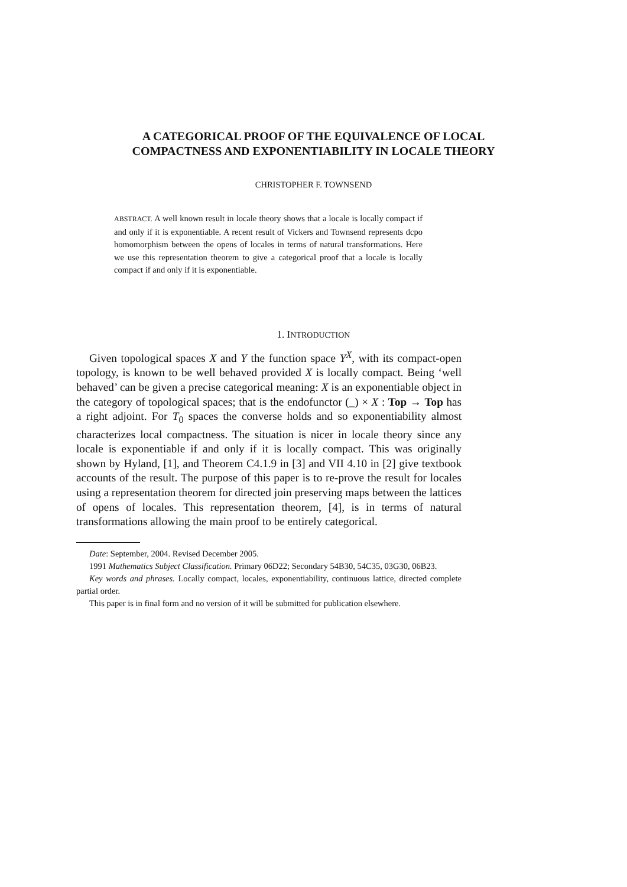A CATEGORICAL PROOF OF THE EQUIVALENCE OF LOCAL COMPACTNESS AND EXPONENTIABILITY IN LOCALE THEORY
CHRISTOPHER F. TOWNSEND
ABSTRACT. A well known result in locale theory shows that a locale is locally compact if and only if it is exponentiable. A recent result of Vickers and Townsend represents dcpo homomorphism between the opens of locales in terms of natural transformations. Here we use this representation theorem to give a categorical proof that a locale is locally compact if and only if it is exponentiable.
1. INTRODUCTION
Given topological spaces X and Y the function space Y<sup>X</sup>, with its compact-open topology, is known to be well behaved provided X is locally compact. Being ‘well behaved’ can be given a precise categorical meaning: X is an exponentiable object in the category of topological spaces; that is the endofunctor (_) × X : Top → Top has a right adjoint. For T<sub>0</sub> spaces the converse holds and so exponentiability almost characterizes local compactness. The situation is nicer in locale theory since any locale is exponentiable if and only if it is locally compact. This was originally shown by Hyland, [1], and Theorem C4.1.9 in [3] and VII 4.10 in [2] give textbook accounts of the result. The purpose of this paper is to re-prove the result for locales using a representation theorem for directed join preserving maps between the lattices of opens of locales. This representation theorem, [4], is in terms of natural transformations allowing the main proof to be entirely categorical.
Date: September, 2004. Revised December 2005.
1991 Mathematics Subject Classification. Primary 06D22; Secondary 54B30, 54C35, 03G30, 06B23.
Key words and phrases. Locally compact, locales, exponentiability, continuous lattice, directed complete partial order.
This paper is in final form and no version of it will be submitted for publication elsewhere.